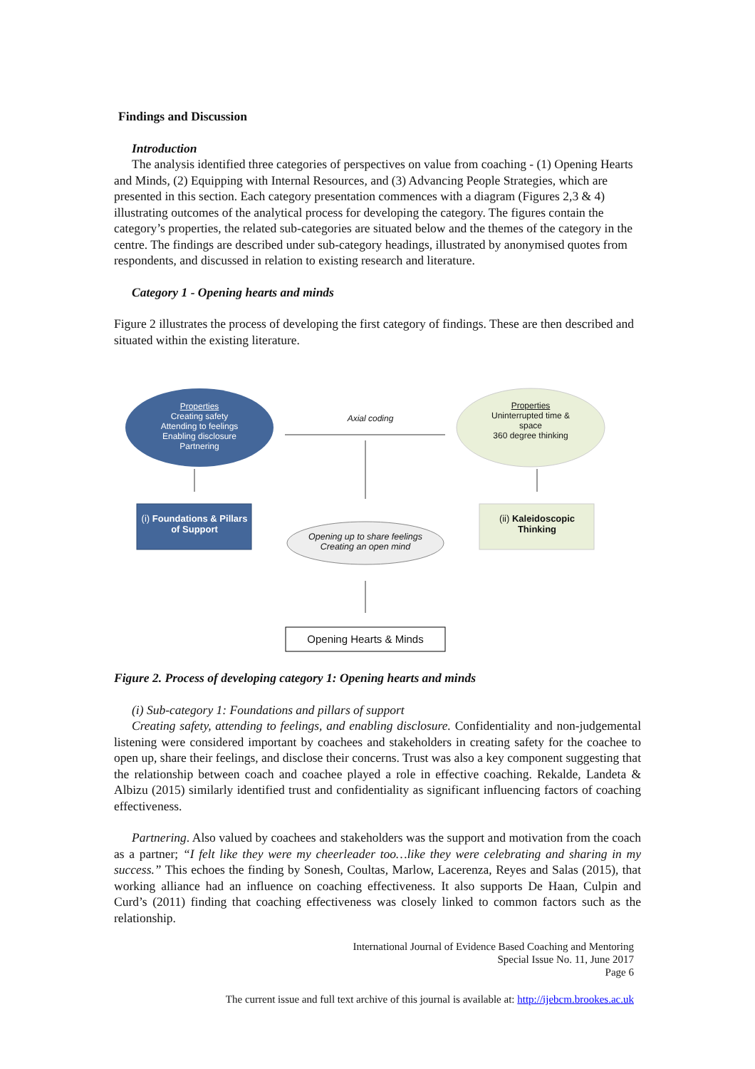Findings and Discussion
Introduction
The analysis identified three categories of perspectives on value from coaching - (1) Opening Hearts and Minds, (2) Equipping with Internal Resources, and (3) Advancing People Strategies, which are presented in this section. Each category presentation commences with a diagram (Figures 2,3 & 4) illustrating outcomes of the analytical process for developing the category. The figures contain the category’s properties, the related sub-categories are situated below and the themes of the category in the centre. The findings are described under sub-category headings, illustrated by anonymised quotes from respondents, and discussed in relation to existing research and literature.
Category 1 - Opening hearts and minds
Figure 2 illustrates the process of developing the first category of findings. These are then described and situated within the existing literature.
Properties
Creating safety
Attending to feelings
Enabling disclosure
Partnering
Axial coding
Properties
Uninterrupted time &
space
360 degree thinking
(i) Foundations & Pillars of Support
(ii) Kaleidoscopic Thinking
Opening up to share feelings
Creating an open mind
Opening Hearts & Minds
Figure 2. Process of developing category 1: Opening hearts and minds
(i) Sub-category 1: Foundations and pillars of support
Creating safety, attending to feelings, and enabling disclosure. Confidentiality and non-judgemental listening were considered important by coachees and stakeholders in creating safety for the coachee to open up, share their feelings, and disclose their concerns. Trust was also a key component suggesting that the relationship between coach and coachee played a role in effective coaching. Rekalde, Landeta & Albizu (2015) similarly identified trust and confidentiality as significant influencing factors of coaching effectiveness.
Partnering. Also valued by coachees and stakeholders was the support and motivation from the coach as a partner; “I felt like they were my cheerleader too…like they were celebrating and sharing in my success.” This echoes the finding by Sonesh, Coultas, Marlow, Lacerenza, Reyes and Salas (2015), that working alliance had an influence on coaching effectiveness. It also supports De Haan, Culpin and Curd’s (2011) finding that coaching effectiveness was closely linked to common factors such as the relationship.
International Journal of Evidence Based Coaching and Mentoring
Special Issue No. 11, June 2017
Page 6
The current issue and full text archive of this journal is available at: http://ijebcm.brookes.ac.uk